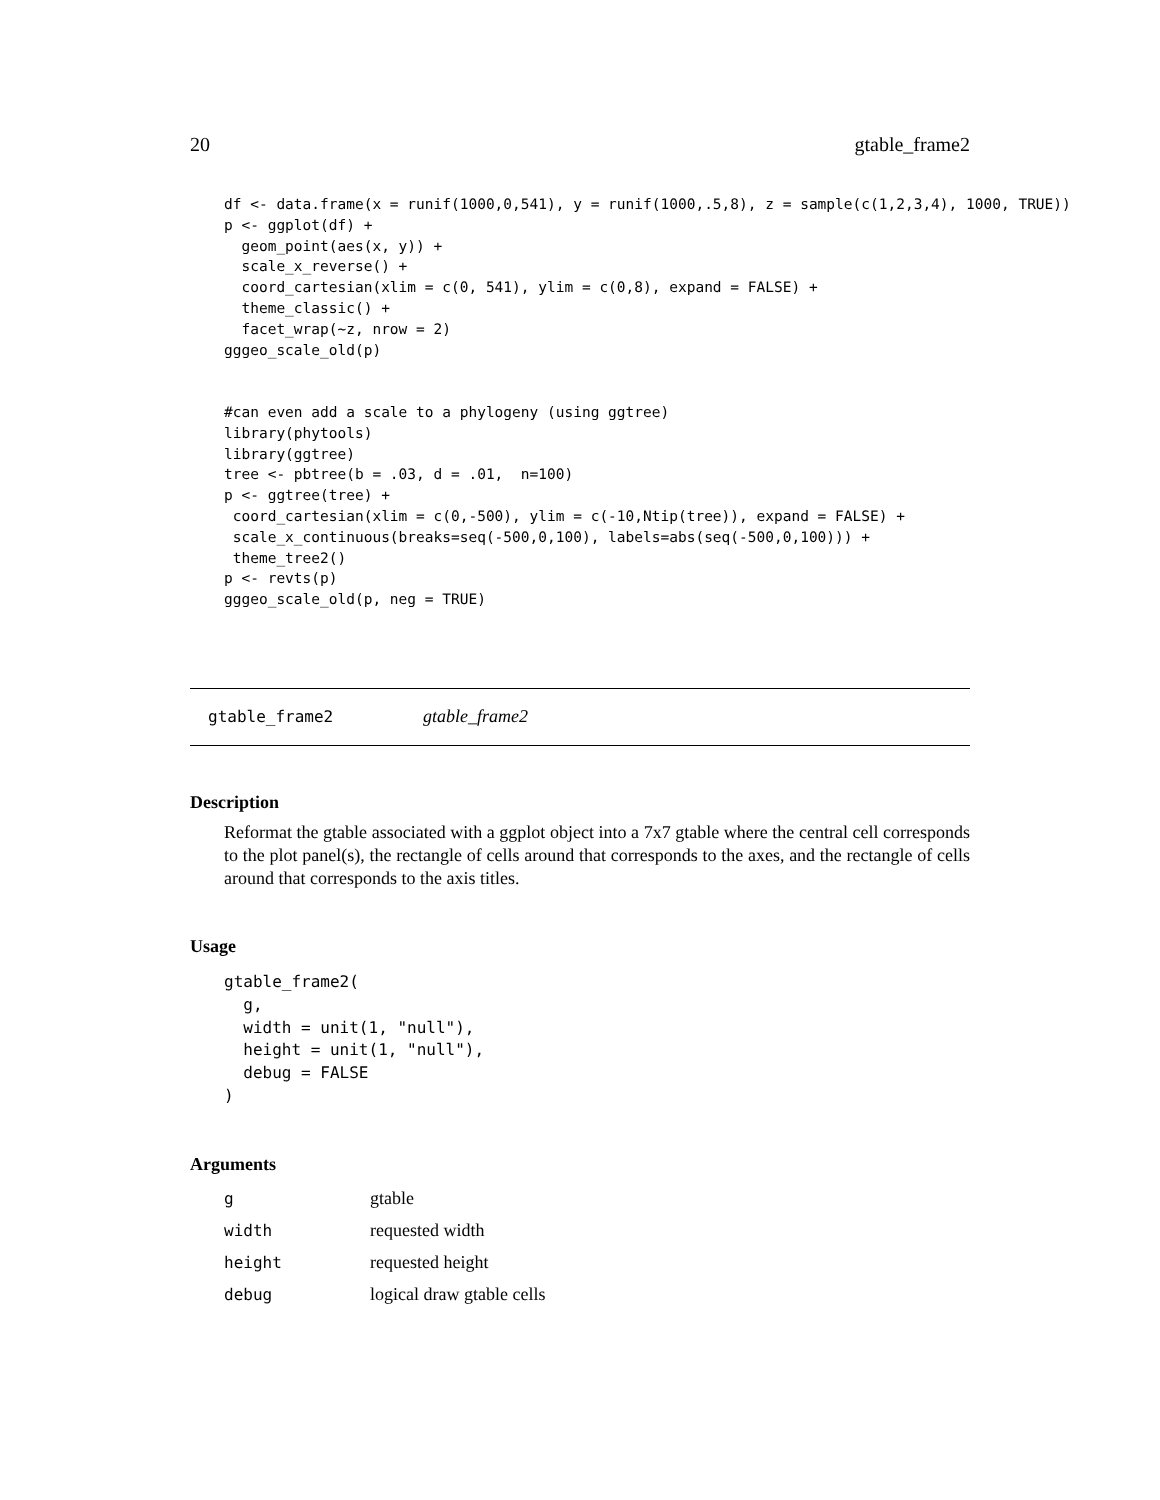20 gtable_frame2
df <- data.frame(x = runif(1000,0,541), y = runif(1000,.5,8), z = sample(c(1,2,3,4), 1000, TRUE))
p <- ggplot(df) +
  geom_point(aes(x, y)) +
  scale_x_reverse() +
  coord_cartesian(xlim = c(0, 541), ylim = c(0,8), expand = FALSE) +
  theme_classic() +
  facet_wrap(~z, nrow = 2)
gggeo_scale_old(p)


#can even add a scale to a phylogeny (using ggtree)
library(phytools)
library(ggtree)
tree <- pbtree(b = .03, d = .01,  n=100)
p <- ggtree(tree) +
 coord_cartesian(xlim = c(0,-500), ylim = c(-10,Ntip(tree)), expand = FALSE) +
 scale_x_continuous(breaks=seq(-500,0,100), labels=abs(seq(-500,0,100))) +
 theme_tree2()
p <- revts(p)
gggeo_scale_old(p, neg = TRUE)
gtable_frame2 gtable_frame2
Description
Reformat the gtable associated with a ggplot object into a 7x7 gtable where the central cell corresponds to the plot panel(s), the rectangle of cells around that corresponds to the axes, and the rectangle of cells around that corresponds to the axis titles.
Usage
gtable_frame2(
  g,
  width = unit(1, "null"),
  height = unit(1, "null"),
  debug = FALSE
)
Arguments
| g | gtable |
| width | requested width |
| height | requested height |
| debug | logical draw gtable cells |